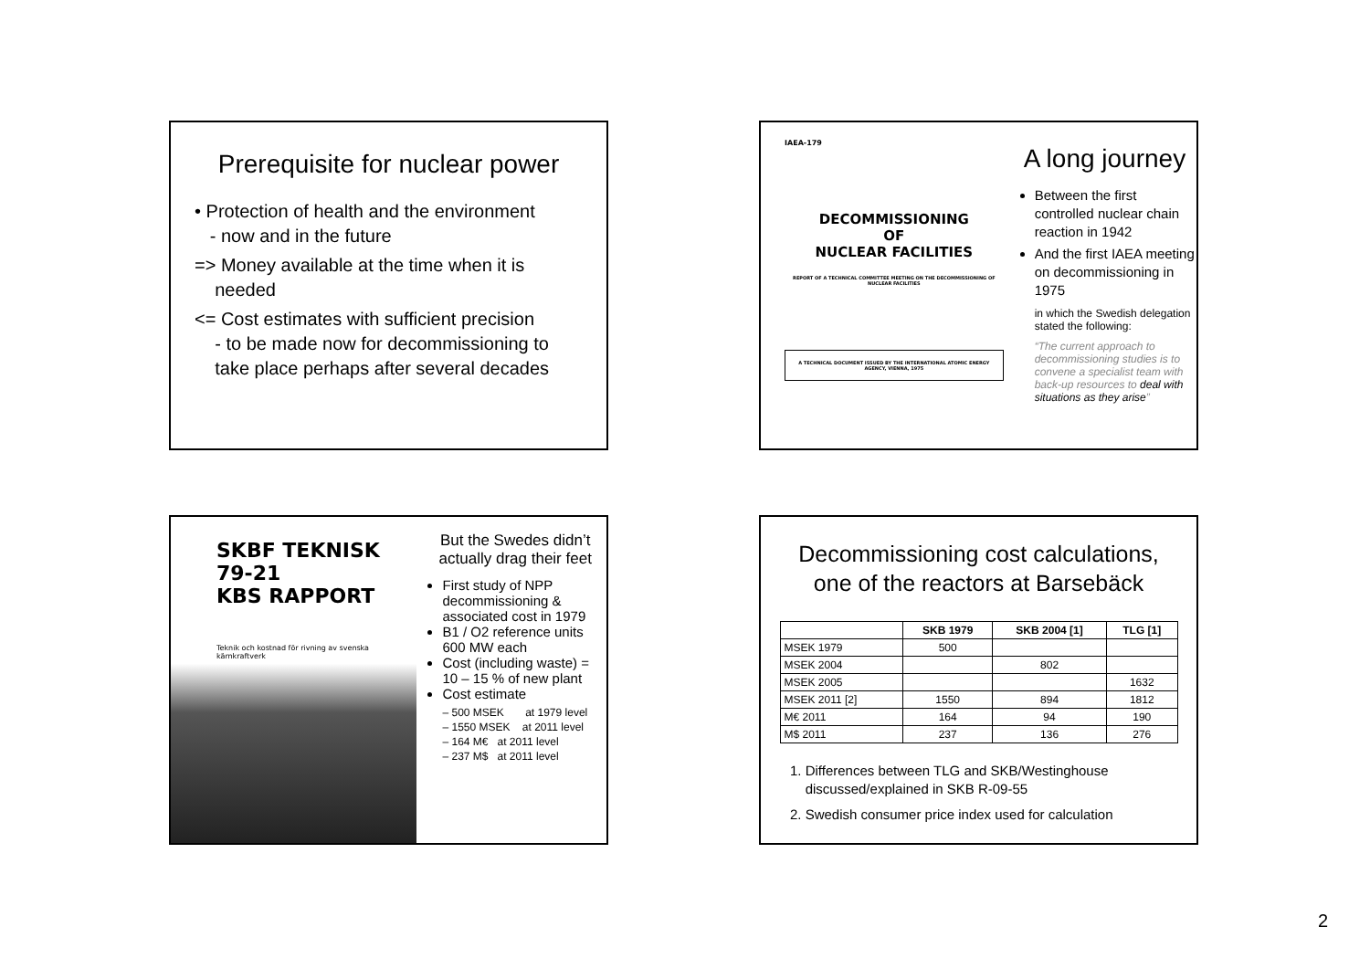Prerequisite for nuclear power
• Protection of health and the environment
- now and in the future
=> Money available at the time when it is
needed
<= Cost estimates with sufficient precision
- to be made now for decommissioning to
take place perhaps after several decades
IAEA-179
DECOMMISSIONING
OF
NUCLEAR FACILITIES
REPORT OF A TECHNICAL COMMITTEE MEETING ON THE DECOMMISSIONING OF NUCLEAR FACILITIES
A TECHNICAL DOCUMENT ISSUED BY THE INTERNATIONAL ATOMIC ENERGY AGENCY, VIENNA, 1975
A long journey
Between the first controlled nuclear chain reaction in 1942
And the first IAEA meeting on decommissioning in 1975
in which the Swedish delegation stated the following:
“The current approach to decommissioning studies is to convene a specialist team with back-up resources to deal with situations as they arise”
SKBF TEKNISK 79-21
KBS RAPPORT
Teknik och kostnad för rivning av svenska kärnkraftverk
But the Swedes didn’t actually drag their feet
First study of NPP decommissioning & associated cost in 1979
B1 / O2 reference units 600 MW each
Cost (including waste) = 10 – 15 % of new plant
Cost estimate
– 500 MSEK at 1979 level
– 1550 MSEK at 2011 level
– 164 M€ at 2011 level
– 237 M$ at 2011 level
Decommissioning cost calculations,
one of the reactors at Barsebäck
| | SKB 1979 | SKB 2004 [1] | TLG [1] |
| --- | --- | --- | --- |
| MSEK 1979 | 500 | | |
| MSEK 2004 | | 802 | |
| MSEK 2005 | | | 1632 |
| MSEK 2011 [2] | 1550 | 894 | 1812 |
| M€ 2011 | 164 | 94 | 190 |
| M$ 2011 | 237 | 136 | 276 |
1. Differences between TLG and SKB/Westinghouse
discussed/explained in SKB R-09-55
2. Swedish consumer price index used for calculation
2